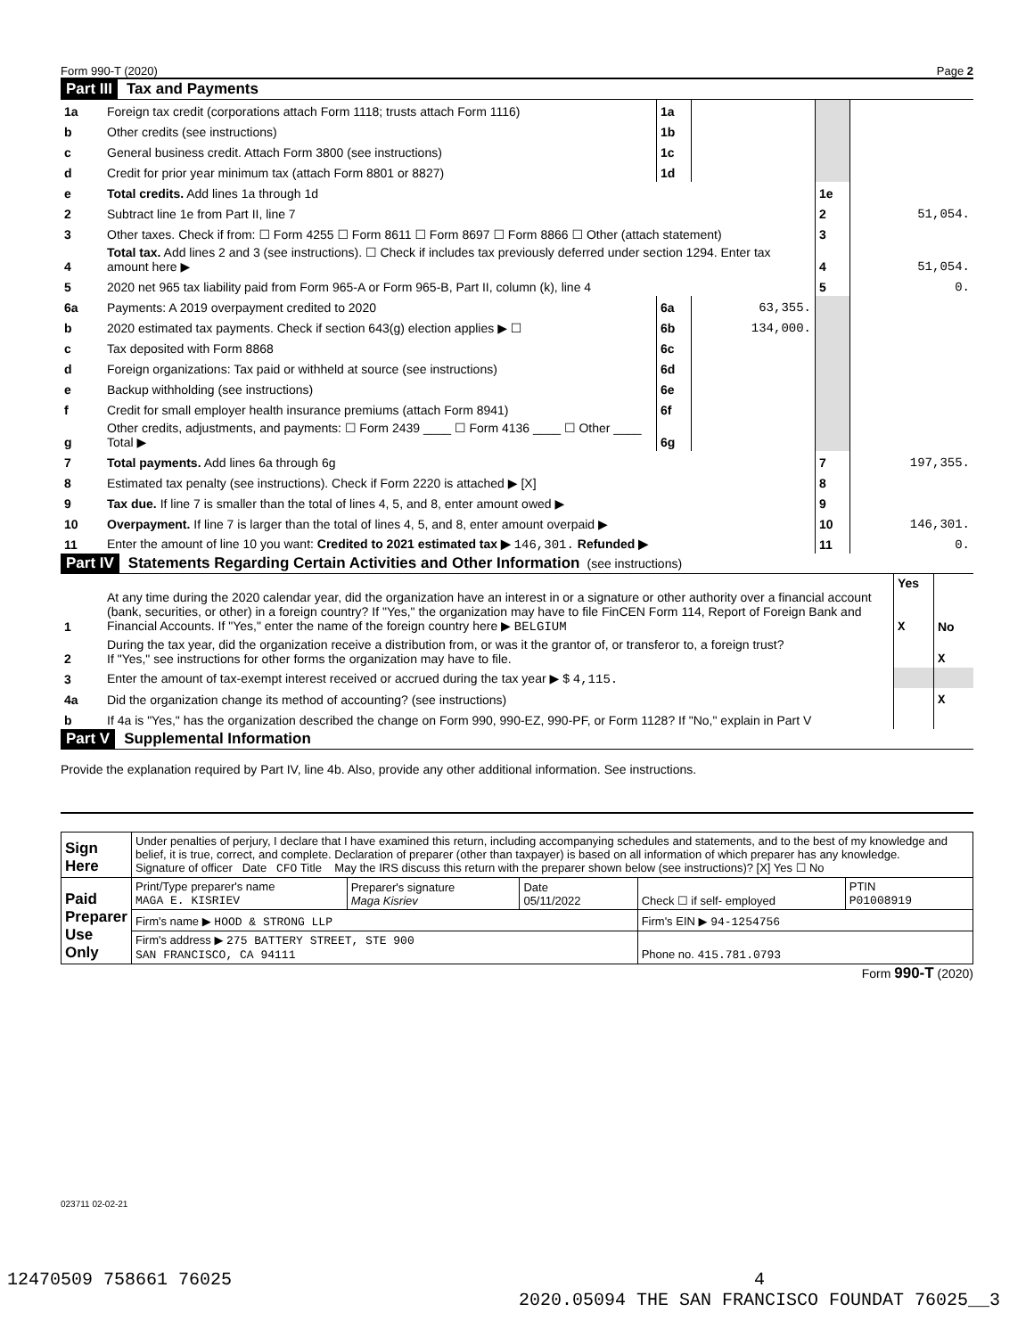Form 990-T (2020) Page 2
Part III Tax and Payments
| 1a | Foreign tax credit (corporations attach Form 1118; trusts attach Form 1116) | 1a | | | |
| b | Other credits (see instructions) | 1b | | | |
| c | General business credit. Attach Form 3800 (see instructions) | 1c | | | |
| d | Credit for prior year minimum tax (attach Form 8801 or 8827) | 1d | | | |
| e | Total credits. Add lines 1a through 1d | | | 1e | |
| 2 | Subtract line 1e from Part II, line 7 | | | 2 | 51,054. |
| 3 | Other taxes. Check if from: ☐ Form 4255 ☐ Form 8611 ☐ Form 8697 ☐ Form 8866 ☐ Other (attach statement) | | | 3 | |
| 4 | Total tax. Add lines 2 and 3 (see instructions). ☐ Check if includes tax previously deferred under section 1294. Enter tax amount here ▶ | | | 4 | 51,054. |
| 5 | 2020 net 965 tax liability paid from Form 965-A or Form 965-B, Part II, column (k), line 4 | | | 5 | 0. |
| 6a | Payments: A 2019 overpayment credited to 2020 | 6a | 63,355. | | |
| b | 2020 estimated tax payments. Check if section 643(g) election applies ▶ ☐ | 6b | 134,000. | | |
| c | Tax deposited with Form 8868 | 6c | | | |
| d | Foreign organizations: Tax paid or withheld at source (see instructions) | 6d | | | |
| e | Backup withholding (see instructions) | 6e | | | |
| f | Credit for small employer health insurance premiums (attach Form 8941) | 6f | | | |
| g | Other credits, adjustments, and payments: ☐ Form 2439 ____ ☐ Form 4136 ____ ☐ Other ____ Total ▶ | 6g | | | |
| 7 | Total payments. Add lines 6a through 6g | | | 7 | 197,355. |
| 8 | Estimated tax penalty (see instructions). Check if Form 2220 is attached ▶ [X] | | | 8 | |
| 9 | Tax due. If line 7 is smaller than the total of lines 4, 5, and 8, enter amount owed ▶ | | | 9 | |
| 10 | Overpayment. If line 7 is larger than the total of lines 4, 5, and 8, enter amount overpaid ▶ | | | 10 | 146,301. |
| 11 | Enter the amount of line 10 you want: Credited to 2021 estimated tax ▶ 146,301. Refunded ▶ | | | 11 | 0. |
Part IV Statements Regarding Certain Activities and Other Information (see instructions)
| 1 | At any time during the 2020 calendar year, did the organization have an interest in or a signature or other authority over a financial account (bank, securities, or other) in a foreign country? If "Yes," the organization may have to file FinCEN Form 114, Report of Foreign Bank and Financial Accounts. If "Yes," enter the name of the foreign country here ▶ BELGIUM | Yes X | No |
| 2 | During the tax year, did the organization receive a distribution from, or was it the grantor of, or transferor to, a foreign trust? If "Yes," see instructions for other forms the organization may have to file. | | X |
| 3 | Enter the amount of tax-exempt interest received or accrued during the tax year ▶ $ 4,115. | | |
| 4a | Did the organization change its method of accounting? (see instructions) | | X |
| b | If 4a is "Yes," has the organization described the change on Form 990, 990-EZ, 990-PF, or Form 1128? If "No," explain in Part V | | |
Part V Supplemental Information
Provide the explanation required by Part IV, line 4b. Also, provide any other additional information. See instructions.
| Sign Here | Under penalties of perjury, I declare that I have examined this return, including accompanying schedules and statements, and to the best of my knowledge and belief, it is true, correct, and complete. Declaration of preparer (other than taxpayer) is based on all information of which preparer has any knowledge. Signature of officer Date CFO Title May the IRS discuss this return with the preparer shown below (see instructions)? [X] Yes ☐ No | | | | |
| Paid Preparer Use Only | Print/Type preparer's name MAGA E. KISRIEV | Preparer's signature Maga Kisriev | Date 05/11/2022 | Check ☐ if self- employed | PTIN P01008919 |
| | Firm's name ▶ HOOD & STRONG LLP | | | Firm's EIN ▶ 94-1254756 | |
| | Firm's address ▶ 275 BATTERY STREET, STE 900 SAN FRANCISCO, CA 94111 | | | Phone no. 415.781.0793 | |
Form 990-T (2020)
023711 02-02-21
12470509 758661 76025 4
2020.05094 THE SAN FRANCISCO FOUNDAT 76025__3